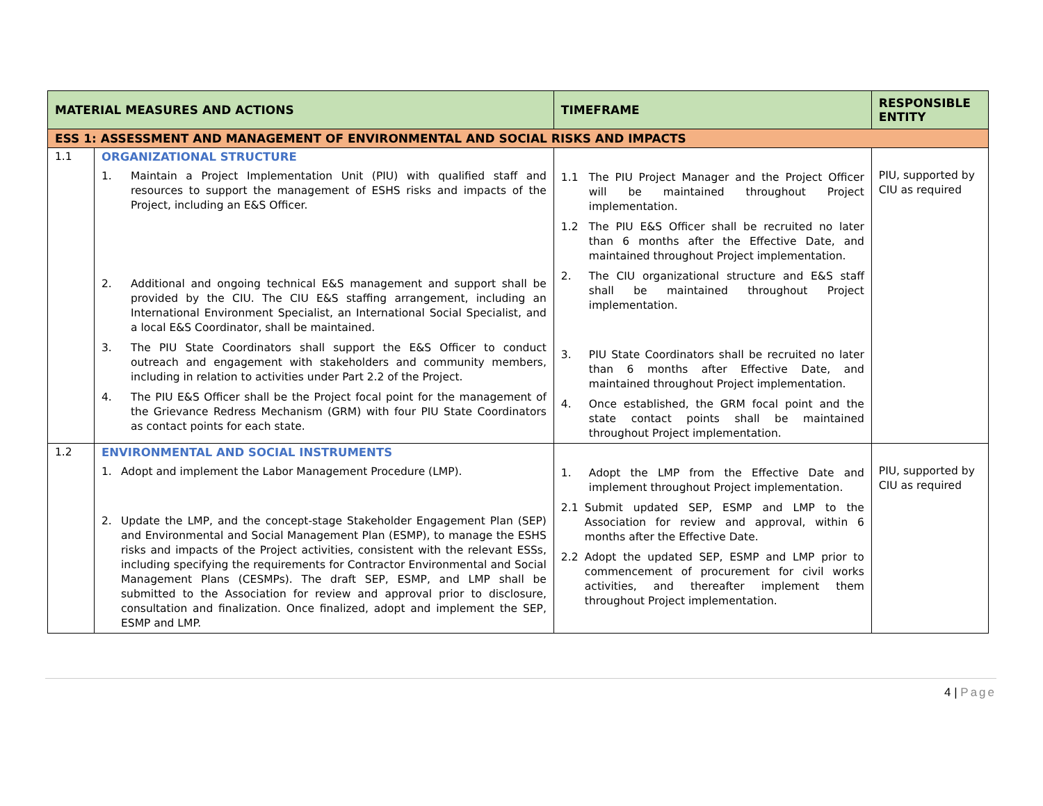| MATERIAL MEASURES AND ACTIONS | | TIMEFRAME | RESPONSIBLE ENTITY |
| --- | --- | --- | --- |
| ESS 1: ASSESSMENT AND MANAGEMENT OF ENVIRONMENTAL AND SOCIAL RISKS AND IMPACTS | | | |
| 1.1 | ORGANIZATIONAL STRUCTURE 1. Maintain a Project Implementation Unit (PIU) with qualified staff and resources to support the management of ESHS risks and impacts of the Project, including an E&S Officer. 2. Additional and ongoing technical E&S management and support shall be provided by the CIU. The CIU E&S staffing arrangement, including an International Environment Specialist, an International Social Specialist, and a local E&S Coordinator, shall be maintained. 3. The PIU State Coordinators shall support the E&S Officer to conduct outreach and engagement with stakeholders and community members, including in relation to activities under Part 2.2 of the Project. 4. The PIU E&S Officer shall be the Project focal point for the management of the Grievance Redress Mechanism (GRM) with four PIU State Coordinators as contact points for each state. | 1.1 The PIU Project Manager and the Project Officer will be maintained throughout Project implementation. 1.2 The PIU E&S Officer shall be recruited no later than 6 months after the Effective Date, and maintained throughout Project implementation. 2. The CIU organizational structure and E&S staff shall be maintained throughout Project implementation. 3. PIU State Coordinators shall be recruited no later than 6 months after Effective Date, and maintained throughout Project implementation. 4. Once established, the GRM focal point and the state contact points shall be maintained throughout Project implementation. | PIU, supported by CIU as required |
| 1.2 | ENVIRONMENTAL AND SOCIAL INSTRUMENTS 1. Adopt and implement the Labor Management Procedure (LMP). 2. Update the LMP, and the concept-stage Stakeholder Engagement Plan (SEP) and Environmental and Social Management Plan (ESMP), to manage the ESHS risks and impacts of the Project activities, consistent with the relevant ESSs, including specifying the requirements for Contractor Environmental and Social Management Plans (CESMPs). The draft SEP, ESMP, and LMP shall be submitted to the Association for review and approval prior to disclosure, consultation and finalization. Once finalized, adopt and implement the SEP, ESMP and LMP. | 1. Adopt the LMP from the Effective Date and implement throughout Project implementation. 2.1 Submit updated SEP, ESMP and LMP to the Association for review and approval, within 6 months after the Effective Date. 2.2 Adopt the updated SEP, ESMP and LMP prior to commencement of procurement for civil works activities, and thereafter implement them throughout Project implementation. | PIU, supported by CIU as required |
4 | Page